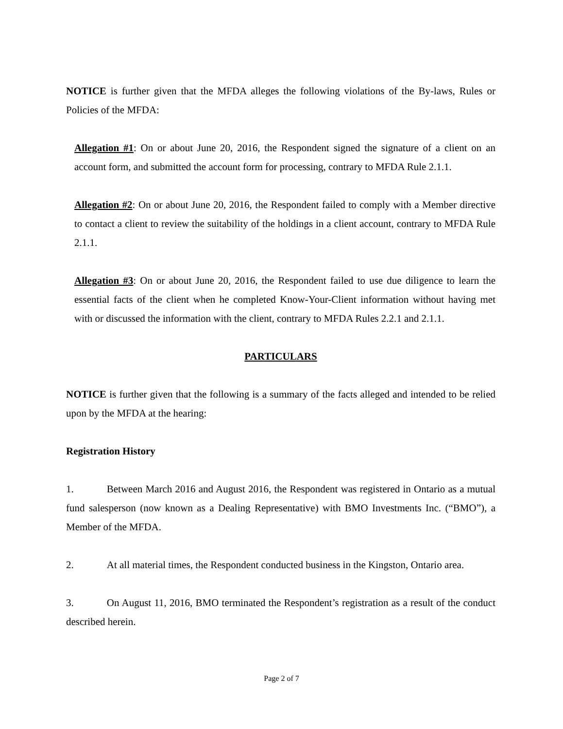NOTICE is further given that the MFDA alleges the following violations of the By-laws, Rules or Policies of the MFDA:
Allegation #1: On or about June 20, 2016, the Respondent signed the signature of a client on an account form, and submitted the account form for processing, contrary to MFDA Rule 2.1.1.
Allegation #2: On or about June 20, 2016, the Respondent failed to comply with a Member directive to contact a client to review the suitability of the holdings in a client account, contrary to MFDA Rule 2.1.1.
Allegation #3: On or about June 20, 2016, the Respondent failed to use due diligence to learn the essential facts of the client when he completed Know-Your-Client information without having met with or discussed the information with the client, contrary to MFDA Rules 2.2.1 and 2.1.1.
PARTICULARS
NOTICE is further given that the following is a summary of the facts alleged and intended to be relied upon by the MFDA at the hearing:
Registration History
1. Between March 2016 and August 2016, the Respondent was registered in Ontario as a mutual fund salesperson (now known as a Dealing Representative) with BMO Investments Inc. (“BMO”), a Member of the MFDA.
2. At all material times, the Respondent conducted business in the Kingston, Ontario area.
3. On August 11, 2016, BMO terminated the Respondent’s registration as a result of the conduct described herein.
Page 2 of 7